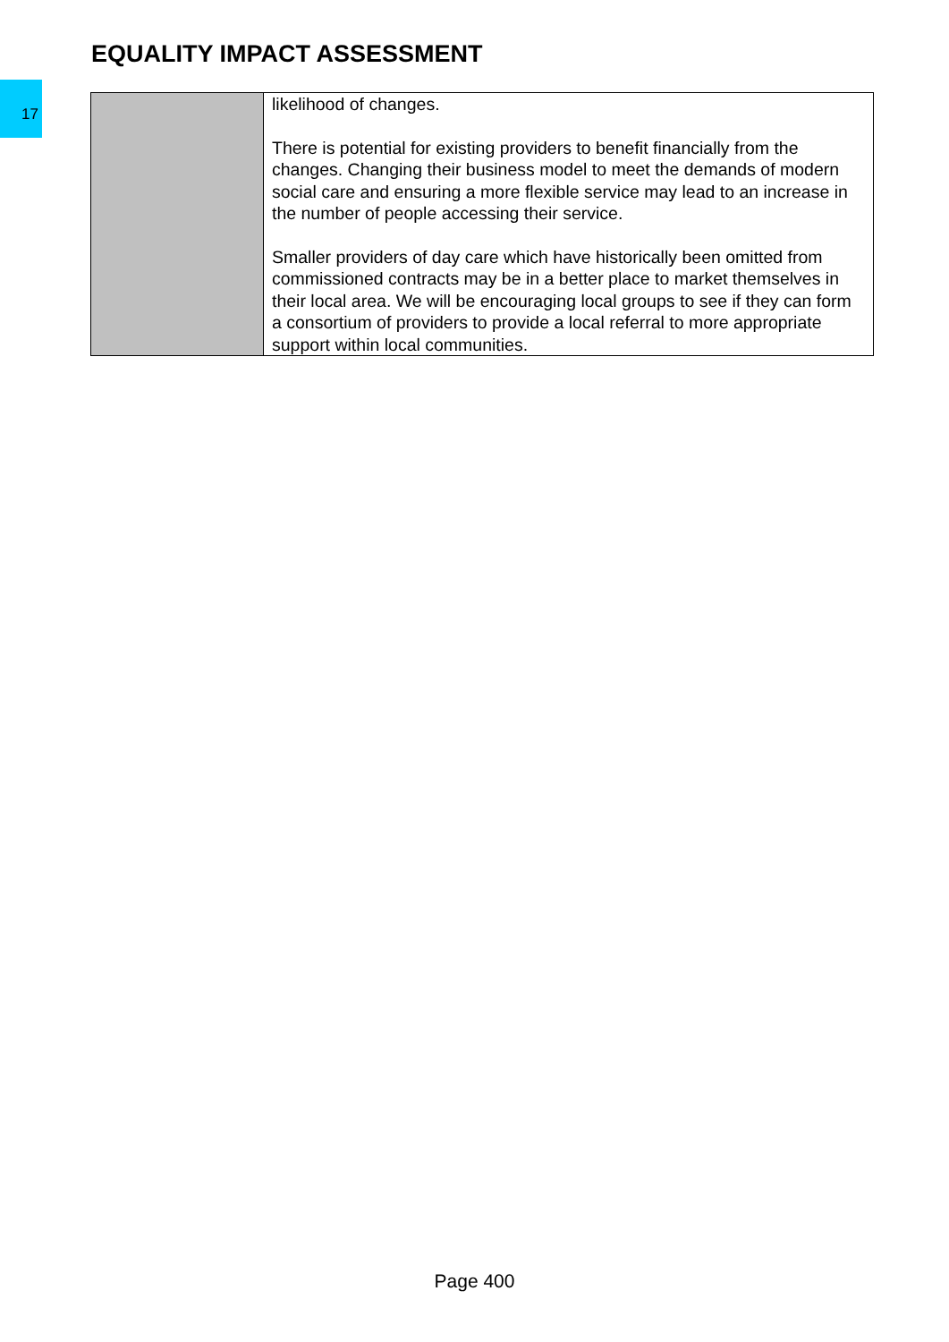17
EQUALITY IMPACT ASSESSMENT
| | likelihood of changes. There is potential for existing providers to benefit financially from the changes. Changing their business model to meet the demands of modern social care and ensuring a more flexible service may lead to an increase in the number of people accessing their service. Smaller providers of day care which have historically been omitted from commissioned contracts may be in a better place to market themselves in their local area. We will be encouraging local groups to see if they can form a consortium of providers to provide a local referral to more appropriate support within local communities. |
Page 400